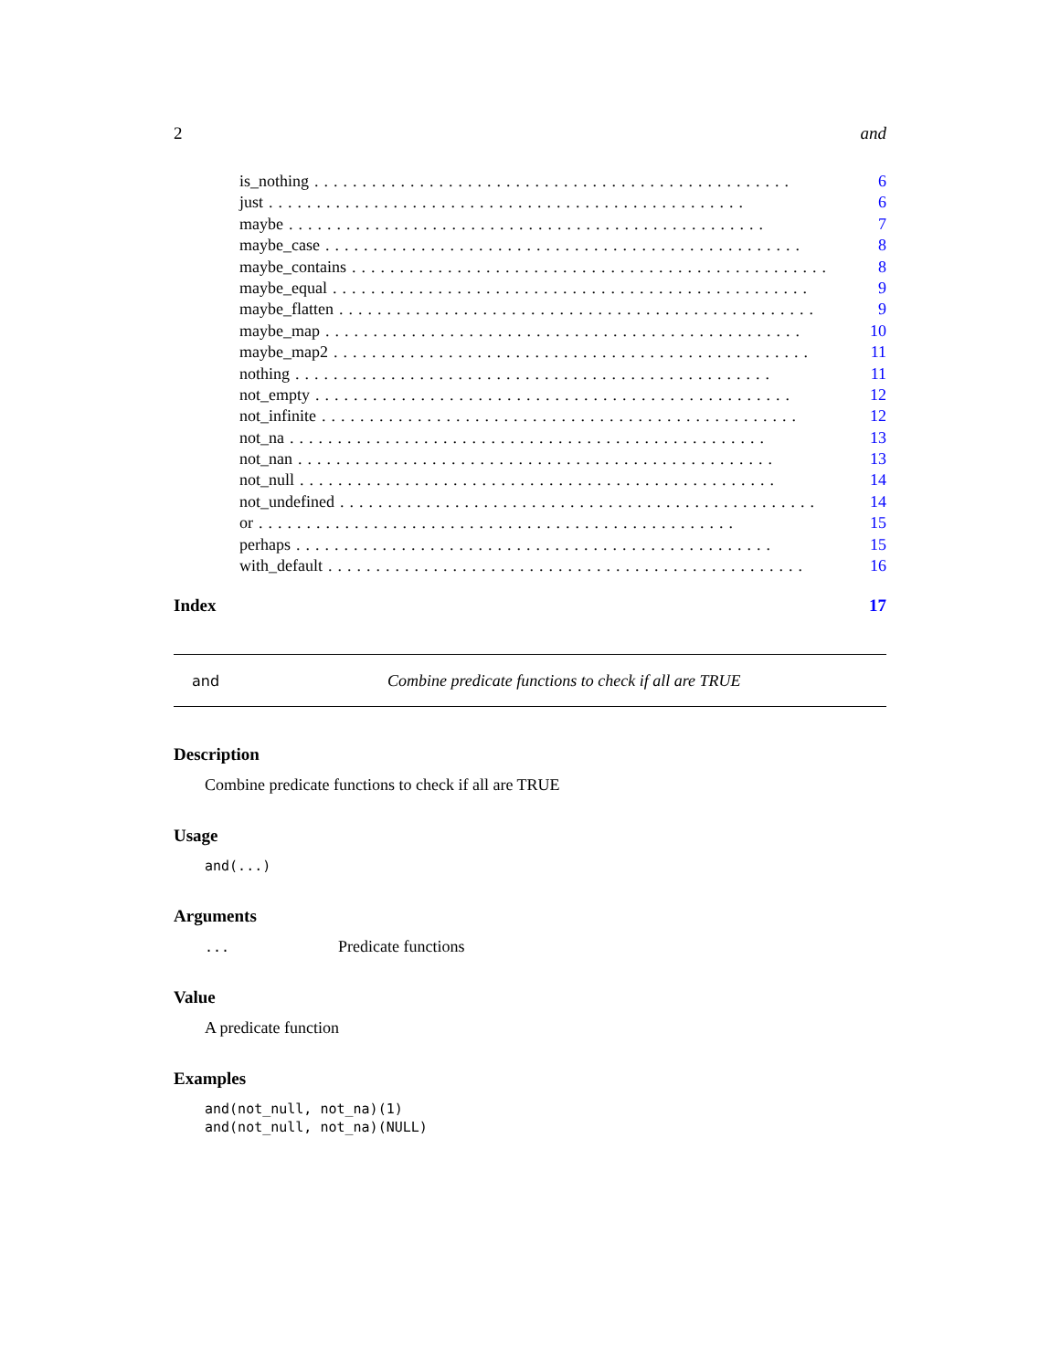2 and
is_nothing.................................................. 6
just.................................................. 6
maybe.................................................. 7
maybe_case.................................................. 8
maybe_contains.................................................. 8
maybe_equal.................................................. 9
maybe_flatten.................................................. 9
maybe_map.................................................. 10
maybe_map2.................................................. 11
nothing.................................................. 11
not_empty.................................................. 12
not_infinite.................................................. 12
not_na.................................................. 13
not_nan.................................................. 13
not_null.................................................. 14
not_undefined.................................................. 14
or.................................................. 15
perhaps.................................................. 15
with_default.................................................. 16
Index 17
and Combine predicate functions to check if all are TRUE
Description
Combine predicate functions to check if all are TRUE
Usage
and(...)
Arguments
... Predicate functions
Value
A predicate function
Examples
and(not_null, not_na)(1)
and(not_null, not_na)(NULL)